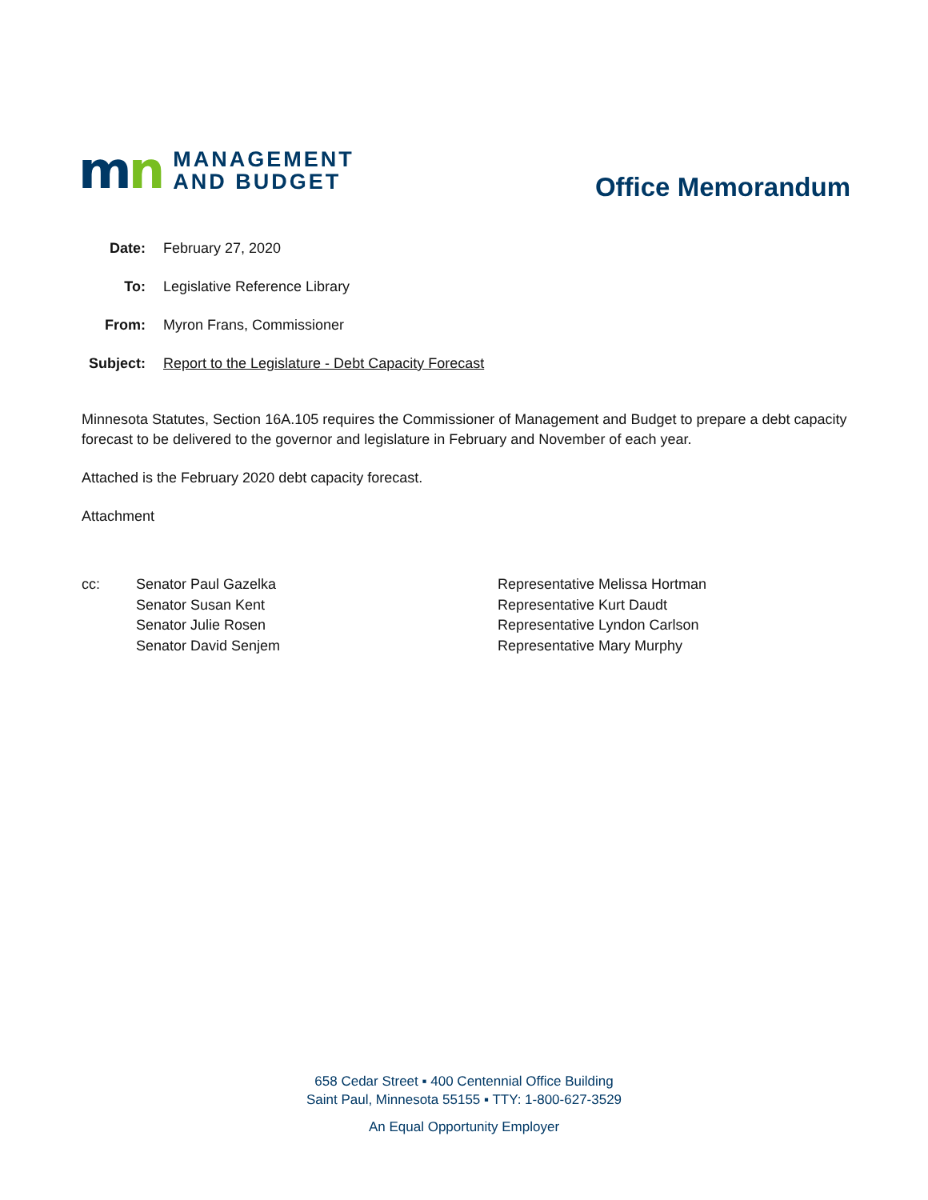mn
MANAGEMENT
AND BUDGET
Office Memorandum
Date: February 27, 2020
To: Legislative Reference Library
From: Myron Frans, Commissioner
Subject: Report to the Legislature - Debt Capacity Forecast
Minnesota Statutes, Section 16A.105 requires the Commissioner of Management and Budget to prepare a debt capacity forecast to be delivered to the governor and legislature in February and November of each year.
Attached is the February 2020 debt capacity forecast.
Attachment
cc: Senator Paul Gazelka
Senator Susan Kent
Senator Julie Rosen
Senator David Senjem
Representative Melissa Hortman
Representative Kurt Daudt
Representative Lyndon Carlson
Representative Mary Murphy
658 Cedar Street ▪ 400 Centennial Office Building
Saint Paul, Minnesota 55155 ▪ TTY: 1-800-627-3529
An Equal Opportunity Employer